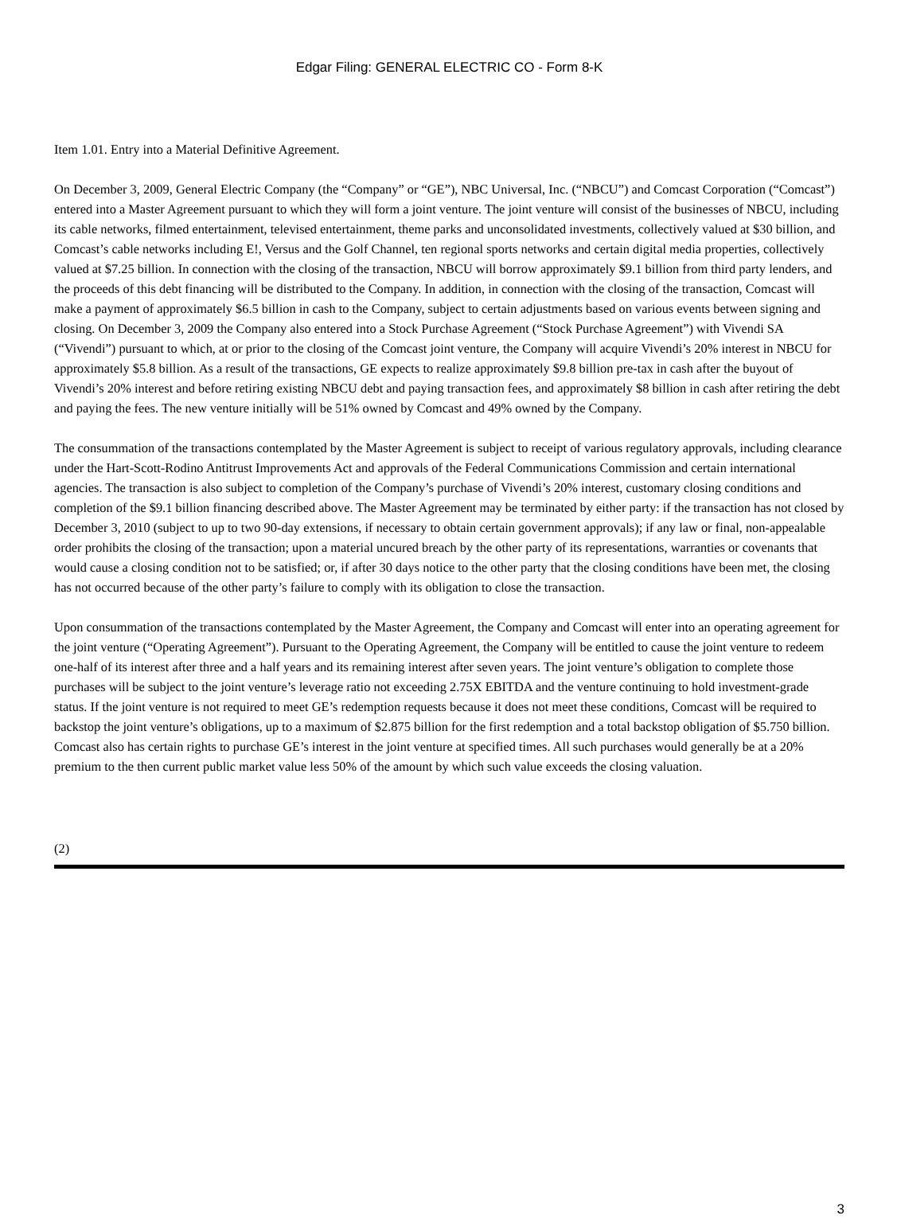Edgar Filing: GENERAL ELECTRIC CO - Form 8-K
Item 1.01. Entry into a Material Definitive Agreement.
On December 3, 2009, General Electric Company (the “Company” or “GE”), NBC Universal, Inc. (“NBCU”) and Comcast Corporation (“Comcast”) entered into a Master Agreement pursuant to which they will form a joint venture. The joint venture will consist of the businesses of NBCU, including its cable networks, filmed entertainment, televised entertainment, theme parks and unconsolidated investments, collectively valued at $30 billion, and Comcast’s cable networks including E!, Versus and the Golf Channel, ten regional sports networks and certain digital media properties, collectively valued at $7.25 billion. In connection with the closing of the transaction, NBCU will borrow approximately $9.1 billion from third party lenders, and the proceeds of this debt financing will be distributed to the Company. In addition, in connection with the closing of the transaction, Comcast will make a payment of approximately $6.5 billion in cash to the Company, subject to certain adjustments based on various events between signing and closing. On December 3, 2009 the Company also entered into a Stock Purchase Agreement (“Stock Purchase Agreement”) with Vivendi SA (“Vivendi”) pursuant to which, at or prior to the closing of the Comcast joint venture, the Company will acquire Vivendi’s 20% interest in NBCU for approximately $5.8 billion. As a result of the transactions, GE expects to realize approximately $9.8 billion pre-tax in cash after the buyout of Vivendi’s 20% interest and before retiring existing NBCU debt and paying transaction fees, and approximately $8 billion in cash after retiring the debt and paying the fees. The new venture initially will be 51% owned by Comcast and 49% owned by the Company.
The consummation of the transactions contemplated by the Master Agreement is subject to receipt of various regulatory approvals, including clearance under the Hart-Scott-Rodino Antitrust Improvements Act and approvals of the Federal Communications Commission and certain international agencies. The transaction is also subject to completion of the Company’s purchase of Vivendi’s 20% interest, customary closing conditions and completion of the $9.1 billion financing described above. The Master Agreement may be terminated by either party: if the transaction has not closed by December 3, 2010 (subject to up to two 90-day extensions, if necessary to obtain certain government approvals); if any law or final, non-appealable order prohibits the closing of the transaction; upon a material uncured breach by the other party of its representations, warranties or covenants that would cause a closing condition not to be satisfied; or, if after 30 days notice to the other party that the closing conditions have been met, the closing has not occurred because of the other party’s failure to comply with its obligation to close the transaction.
Upon consummation of the transactions contemplated by the Master Agreement, the Company and Comcast will enter into an operating agreement for the joint venture (“Operating Agreement”). Pursuant to the Operating Agreement, the Company will be entitled to cause the joint venture to redeem one-half of its interest after three and a half years and its remaining interest after seven years. The joint venture’s obligation to complete those purchases will be subject to the joint venture’s leverage ratio not exceeding 2.75X EBITDA and the venture continuing to hold investment-grade status. If the joint venture is not required to meet GE’s redemption requests because it does not meet these conditions, Comcast will be required to backstop the joint venture’s obligations, up to a maximum of $2.875 billion for the first redemption and a total backstop obligation of $5.750 billion. Comcast also has certain rights to purchase GE’s interest in the joint venture at specified times. All such purchases would generally be at a 20% premium to the then current public market value less 50% of the amount by which such value exceeds the closing valuation.
(2)
3